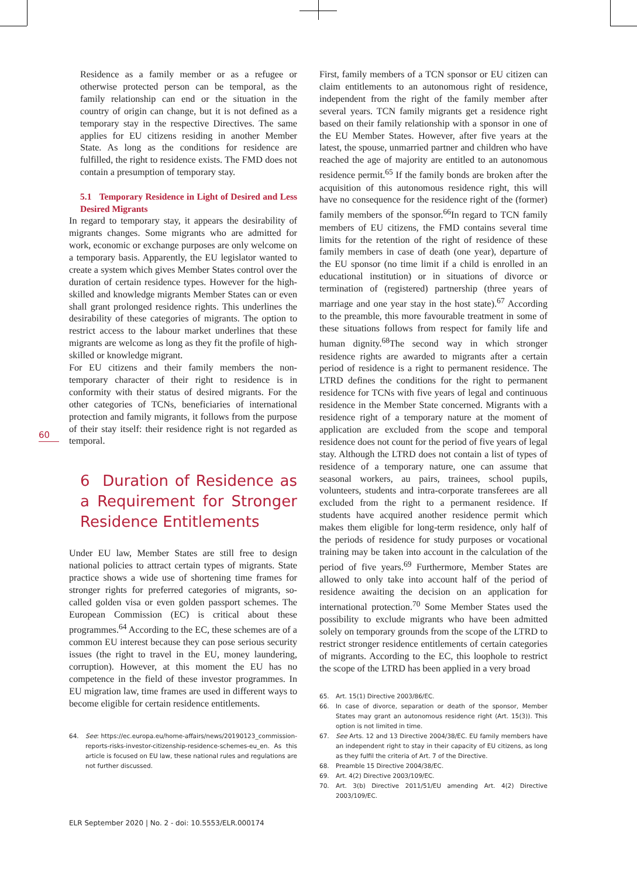60
Residence as a family member or as a refugee or otherwise protected person can be temporal, as the family relationship can end or the situation in the country of origin can change, but it is not defined as a temporary stay in the respective Directives. The same applies for EU citizens residing in another Member State. As long as the conditions for residence are fulfilled, the right to residence exists. The FMD does not contain a presumption of temporary stay.
5.1 Temporary Residence in Light of Desired and Less Desired Migrants
In regard to temporary stay, it appears the desirability of migrants changes. Some migrants who are admitted for work, economic or exchange purposes are only welcome on a temporary basis. Apparently, the EU legislator wanted to create a system which gives Member States control over the duration of certain residence types. However for the high-skilled and knowledge migrants Member States can or even shall grant prolonged residence rights. This underlines the desirability of these categories of migrants. The option to restrict access to the labour market underlines that these migrants are welcome as long as they fit the profile of high-skilled or knowledge migrant.
For EU citizens and their family members the non-temporary character of their right to residence is in conformity with their status of desired migrants. For the other categories of TCNs, beneficiaries of international protection and family migrants, it follows from the purpose of their stay itself: their residence right is not regarded as temporal.
6 Duration of Residence as a Requirement for Stronger Residence Entitlements
Under EU law, Member States are still free to design national policies to attract certain types of migrants. State practice shows a wide use of shortening time frames for stronger rights for preferred categories of migrants, so-called golden visa or even golden passport schemes. The European Commission (EC) is critical about these programmes.<sup>64</sup> According to the EC, these schemes are of a common EU interest because they can pose serious security issues (the right to travel in the EU, money laundering, corruption). However, at this moment the EU has no competence in the field of these investor programmes. In EU migration law, time frames are used in different ways to become eligible for certain residence entitlements.
64. See: https://ec.europa.eu/home-affairs/news/20190123_commission-reports-risks-investor-citizenship-residence-schemes-eu_en. As this article is focused on EU law, these national rules and regulations are not further discussed.
First, family members of a TCN sponsor or EU citizen can claim entitlements to an autonomous right of residence, independent from the right of the family member after several years. TCN family migrants get a residence right based on their family relationship with a sponsor in one of the EU Member States. However, after five years at the latest, the spouse, unmarried partner and children who have reached the age of majority are entitled to an autonomous residence permit.<sup>65</sup> If the family bonds are broken after the acquisition of this autonomous residence right, this will have no consequence for the residence right of the (former) family members of the sponsor.<sup>66</sup>In regard to TCN family members of EU citizens, the FMD contains several time limits for the retention of the right of residence of these family members in case of death (one year), departure of the EU sponsor (no time limit if a child is enrolled in an educational institution) or in situations of divorce or termination of (registered) partnership (three years of marriage and one year stay in the host state).<sup>67</sup> According to the preamble, this more favourable treatment in some of these situations follows from respect for family life and human dignity.<sup>68</sup>The second way in which stronger residence rights are awarded to migrants after a certain period of residence is a right to permanent residence. The LTRD defines the conditions for the right to permanent residence for TCNs with five years of legal and continuous residence in the Member State concerned. Migrants with a residence right of a temporary nature at the moment of application are excluded from the scope and temporal residence does not count for the period of five years of legal stay. Although the LTRD does not contain a list of types of residence of a temporary nature, one can assume that seasonal workers, au pairs, trainees, school pupils, volunteers, students and intra-corporate transferees are all excluded from the right to a permanent residence. If students have acquired another residence permit which makes them eligible for long-term residence, only half of the periods of residence for study purposes or vocational training may be taken into account in the calculation of the period of five years.<sup>69</sup> Furthermore, Member States are allowed to only take into account half of the period of residence awaiting the decision on an application for international protection.<sup>70</sup> Some Member States used the possibility to exclude migrants who have been admitted solely on temporary grounds from the scope of the LTRD to restrict stronger residence entitlements of certain categories of migrants. According to the EC, this loophole to restrict the scope of the LTRD has been applied in a very broad
65. Art. 15(1) Directive 2003/86/EC.
66. In case of divorce, separation or death of the sponsor, Member States may grant an autonomous residence right (Art. 15(3)). This option is not limited in time.
67. See Arts. 12 and 13 Directive 2004/38/EC. EU family members have an independent right to stay in their capacity of EU citizens, as long as they fulfil the criteria of Art. 7 of the Directive.
68. Preamble 15 Directive 2004/38/EC.
69. Art. 4(2) Directive 2003/109/EC.
70. Art. 3(b) Directive 2011/51/EU amending Art. 4(2) Directive 2003/109/EC.
ELR September 2020 | No. 2 - doi: 10.5553/ELR.000174